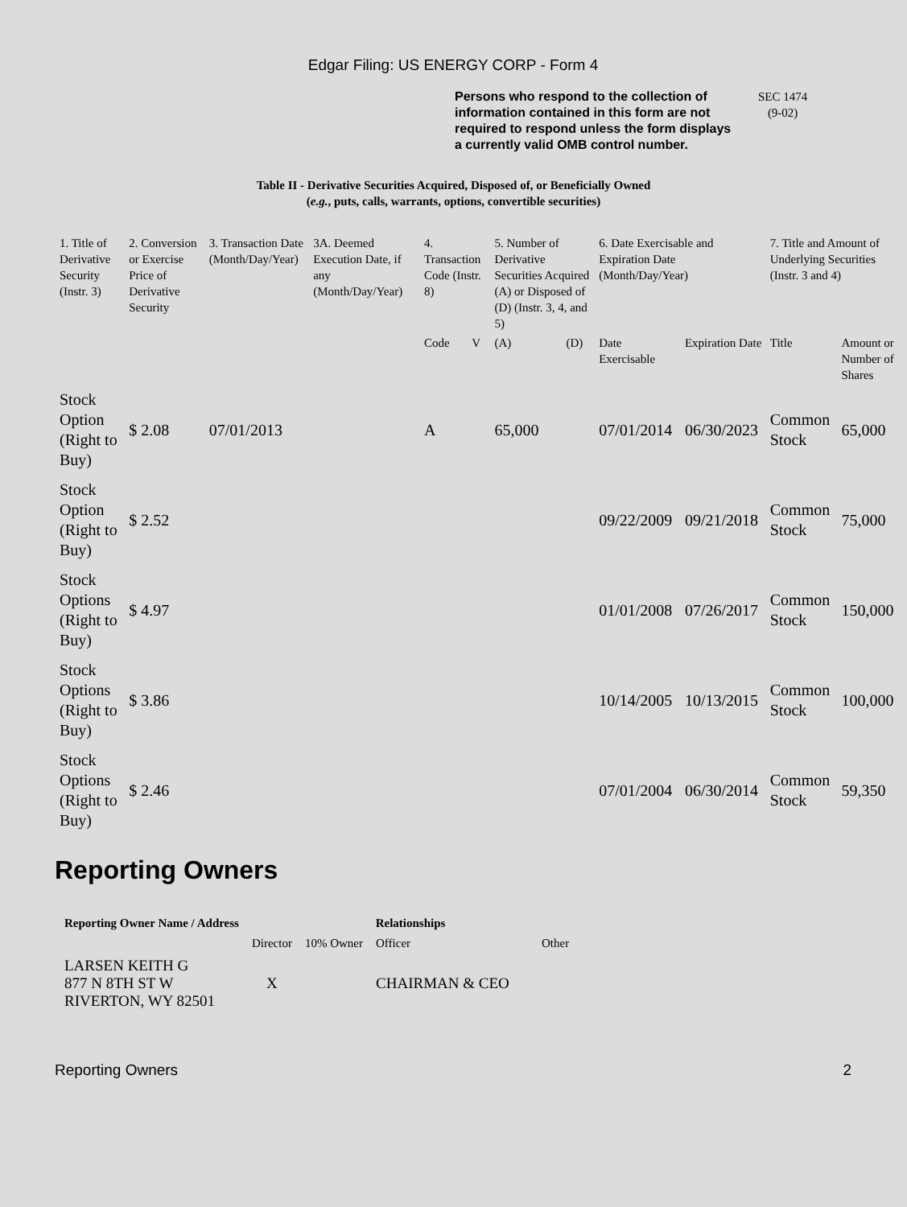Edgar Filing: US ENERGY CORP - Form 4
Persons who respond to the collection of information contained in this form are not required to respond unless the form displays a currently valid OMB control number.
SEC 1474
(9-02)
Table II - Derivative Securities Acquired, Disposed of, or Beneficially Owned
(e.g., puts, calls, warrants, options, convertible securities)
| 1. Title of Derivative Security (Instr. 3) | 2. Conversion or Exercise Price of Derivative Security | 3. Transaction Date (Month/Day/Year) | 3A. Deemed Execution Date, if any (Month/Day/Year) | 4. Transaction Code (Instr. 8) | | 5. Number of Derivative Securities Acquired (A) or Disposed of (D) (Instr. 3, 4, and 5) | | 6. Date Exercisable and Expiration Date (Month/Day/Year) | | 7. Title and Amount of Underlying Securities (Instr. 3 and 4) | |
| --- | --- | --- | --- | --- | --- | --- | --- | --- | --- | --- | --- |
| | | | | Code | V | (A) | (D) | Date Exercisable | Expiration Date | Title | Amount or Number of Shares |
| Stock Option (Right to Buy) | $ 2.08 | 07/01/2013 | | A | | 65,000 | | 07/01/2014 | 06/30/2023 | Common Stock | 65,000 |
| Stock Option (Right to Buy) | $ 2.52 | | | | | | | 09/22/2009 | 09/21/2018 | Common Stock | 75,000 |
| Stock Options (Right to Buy) | $ 4.97 | | | | | | | 01/01/2008 | 07/26/2017 | Common Stock | 150,000 |
| Stock Options (Right to Buy) | $ 3.86 | | | | | | | 10/14/2005 | 10/13/2015 | Common Stock | 100,000 |
| Stock Options (Right to Buy) | $ 2.46 | | | | | | | 07/01/2004 | 06/30/2014 | Common Stock | 59,350 |
Reporting Owners
| Reporting Owner Name / Address | Relationships | | | |
| --- | --- | --- | --- | --- |
| | Director | 10% Owner | Officer | Other |
| LARSEN KEITH G 877 N 8TH ST W RIVERTON, WY 82501 | X | | CHAIRMAN & CEO | |
Reporting Owners 2